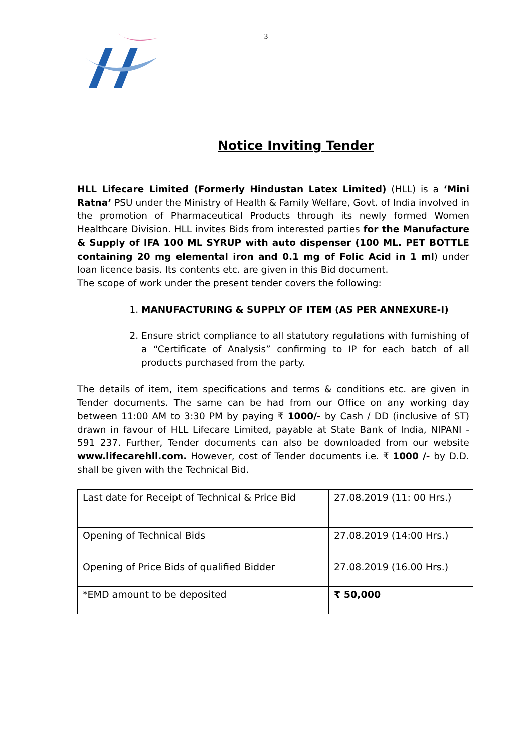3
Notice Inviting Tender
HLL Lifecare Limited (Formerly Hindustan Latex Limited) (HLL) is a ‘Mini Ratna’ PSU under the Ministry of Health & Family Welfare, Govt. of India involved in the promotion of Pharmaceutical Products through its newly formed Women Healthcare Division. HLL invites Bids from interested parties for the Manufacture & Supply of IFA 100 ML SYRUP with auto dispenser (100 ML. PET BOTTLE containing 20 mg elemental iron and 0.1 mg of Folic Acid in 1 ml) under loan licence basis. Its contents etc. are given in this Bid document.
The scope of work under the present tender covers the following:
1. MANUFACTURING & SUPPLY OF ITEM (AS PER ANNEXURE-I)
2. Ensure strict compliance to all statutory regulations with furnishing of a “Certificate of Analysis” confirming to IP for each batch of all products purchased from the party.
The details of item, item specifications and terms & conditions etc. are given in Tender documents. The same can be had from our Office on any working day between 11:00 AM to 3:30 PM by paying ₹ 1000/- by Cash / DD (inclusive of ST) drawn in favour of HLL Lifecare Limited, payable at State Bank of India, NIPANI - 591 237. Further, Tender documents can also be downloaded from our website www.lifecarehll.com. However, cost of Tender documents i.e. ₹ 1000 /- by D.D. shall be given with the Technical Bid.
| Last date for Receipt of Technical & Price Bid | 27.08.2019 (11: 00 Hrs.) |
| Opening of Technical Bids | 27.08.2019 (14:00 Hrs.) |
| Opening of Price Bids of qualified Bidder | 27.08.2019 (16.00 Hrs.) |
| *EMD amount to be deposited | ₹ 50,000 |